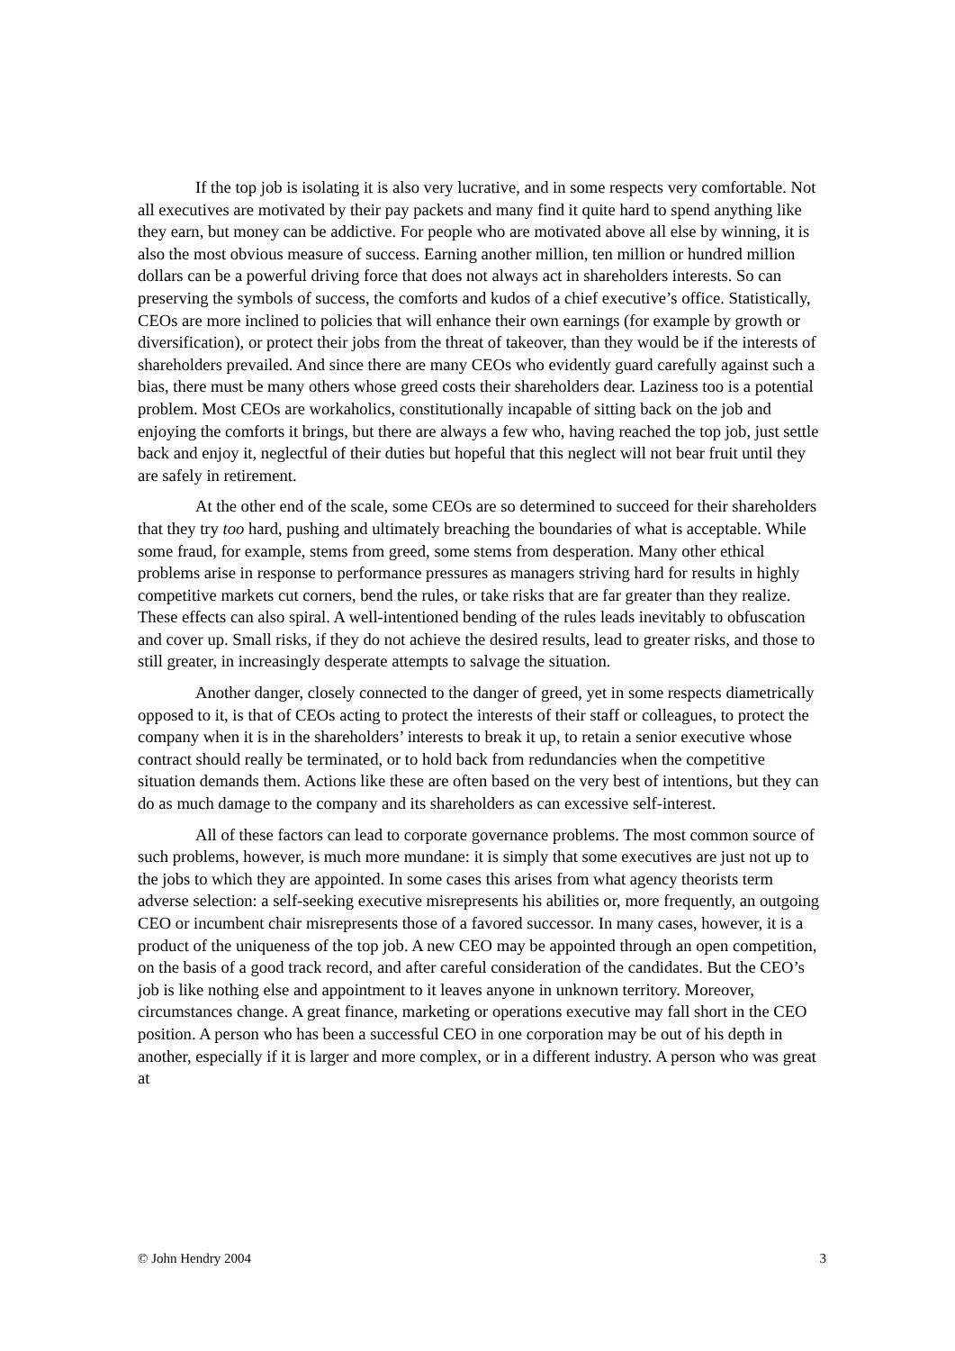If the top job is isolating it is also very lucrative, and in some respects very comfortable. Not all executives are motivated by their pay packets and many find it quite hard to spend anything like they earn, but money can be addictive. For people who are motivated above all else by winning, it is also the most obvious measure of success. Earning another million, ten million or hundred million dollars can be a powerful driving force that does not always act in shareholders interests. So can preserving the symbols of success, the comforts and kudos of a chief executive’s office. Statistically, CEOs are more inclined to policies that will enhance their own earnings (for example by growth or diversification), or protect their jobs from the threat of takeover, than they would be if the interests of shareholders prevailed. And since there are many CEOs who evidently guard carefully against such a bias, there must be many others whose greed costs their shareholders dear. Laziness too is a potential problem. Most CEOs are workaholics, constitutionally incapable of sitting back on the job and enjoying the comforts it brings, but there are always a few who, having reached the top job, just settle back and enjoy it, neglectful of their duties but hopeful that this neglect will not bear fruit until they are safely in retirement.
At the other end of the scale, some CEOs are so determined to succeed for their shareholders that they try too hard, pushing and ultimately breaching the boundaries of what is acceptable. While some fraud, for example, stems from greed, some stems from desperation. Many other ethical problems arise in response to performance pressures as managers striving hard for results in highly competitive markets cut corners, bend the rules, or take risks that are far greater than they realize. These effects can also spiral. A well-intentioned bending of the rules leads inevitably to obfuscation and cover up. Small risks, if they do not achieve the desired results, lead to greater risks, and those to still greater, in increasingly desperate attempts to salvage the situation.
Another danger, closely connected to the danger of greed, yet in some respects diametrically opposed to it, is that of CEOs acting to protect the interests of their staff or colleagues, to protect the company when it is in the shareholders’ interests to break it up, to retain a senior executive whose contract should really be terminated, or to hold back from redundancies when the competitive situation demands them. Actions like these are often based on the very best of intentions, but they can do as much damage to the company and its shareholders as can excessive self-interest.
All of these factors can lead to corporate governance problems. The most common source of such problems, however, is much more mundane: it is simply that some executives are just not up to the jobs to which they are appointed. In some cases this arises from what agency theorists term adverse selection: a self-seeking executive misrepresents his abilities or, more frequently, an outgoing CEO or incumbent chair misrepresents those of a favored successor. In many cases, however, it is a product of the uniqueness of the top job. A new CEO may be appointed through an open competition, on the basis of a good track record, and after careful consideration of the candidates. But the CEO’s job is like nothing else and appointment to it leaves anyone in unknown territory. Moreover, circumstances change. A great finance, marketing or operations executive may fall short in the CEO position. A person who has been a successful CEO in one corporation may be out of his depth in another, especially if it is larger and more complex, or in a different industry. A person who was great at
© John Hendry 2004 3